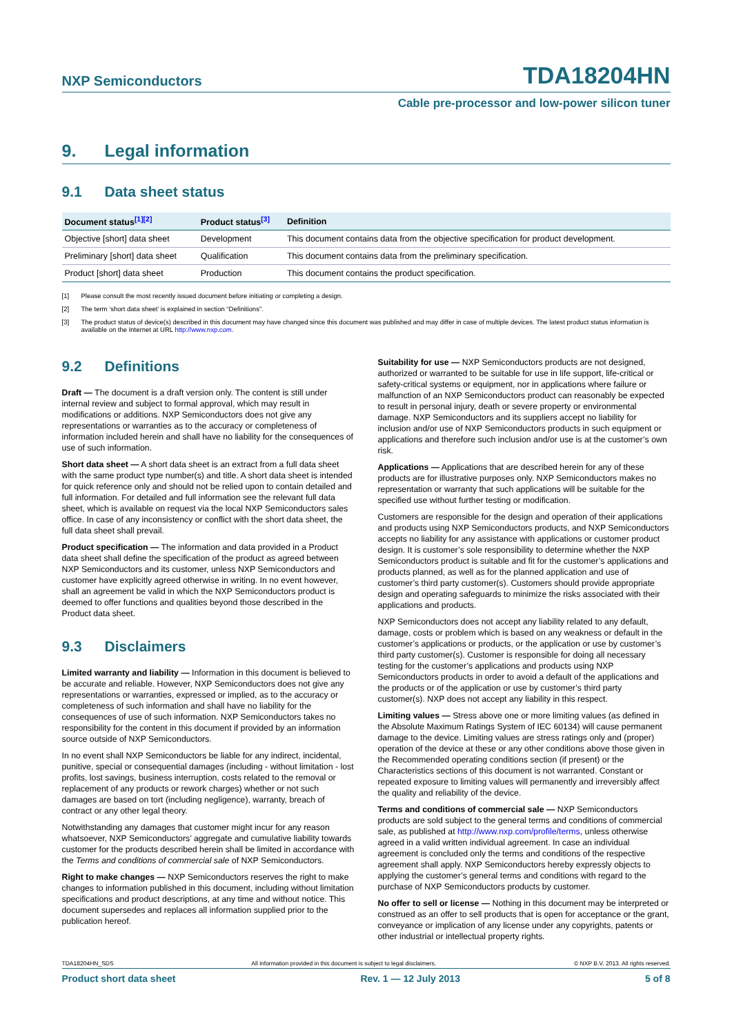NXP Semiconductors
TDA18204HN
Cable pre-processor and low-power silicon tuner
9. Legal information
9.1 Data sheet status
| Document status<sup>[1][2]</sup> | Product status<sup>[3]</sup> | Definition |
| --- | --- | --- |
| Objective [short] data sheet | Development | This document contains data from the objective specification for product development. |
| Preliminary [short] data sheet | Qualification | This document contains data from the preliminary specification. |
| Product [short] data sheet | Production | This document contains the product specification. |
[1] Please consult the most recently issued document before initiating or completing a design.
[2] The term ‘short data sheet’ is explained in section “Definitions”.
[3] The product status of device(s) described in this document may have changed since this document was published and may differ in case of multiple devices. The latest product status information is available on the Internet at URL http://www.nxp.com.
9.2 Definitions
Draft — The document is a draft version only. The content is still under internal review and subject to formal approval, which may result in modifications or additions. NXP Semiconductors does not give any representations or warranties as to the accuracy or completeness of information included herein and shall have no liability for the consequences of use of such information.
Short data sheet — A short data sheet is an extract from a full data sheet with the same product type number(s) and title. A short data sheet is intended for quick reference only and should not be relied upon to contain detailed and full information. For detailed and full information see the relevant full data sheet, which is available on request via the local NXP Semiconductors sales office. In case of any inconsistency or conflict with the short data sheet, the full data sheet shall prevail.
Product specification — The information and data provided in a Product data sheet shall define the specification of the product as agreed between NXP Semiconductors and its customer, unless NXP Semiconductors and customer have explicitly agreed otherwise in writing. In no event however, shall an agreement be valid in which the NXP Semiconductors product is deemed to offer functions and qualities beyond those described in the Product data sheet.
9.3 Disclaimers
Limited warranty and liability — Information in this document is believed to be accurate and reliable. However, NXP Semiconductors does not give any representations or warranties, expressed or implied, as to the accuracy or completeness of such information and shall have no liability for the consequences of use of such information. NXP Semiconductors takes no responsibility for the content in this document if provided by an information source outside of NXP Semiconductors.
In no event shall NXP Semiconductors be liable for any indirect, incidental, punitive, special or consequential damages (including - without limitation - lost profits, lost savings, business interruption, costs related to the removal or replacement of any products or rework charges) whether or not such damages are based on tort (including negligence), warranty, breach of contract or any other legal theory.
Notwithstanding any damages that customer might incur for any reason whatsoever, NXP Semiconductors’ aggregate and cumulative liability towards customer for the products described herein shall be limited in accordance with the Terms and conditions of commercial sale of NXP Semiconductors.
Right to make changes — NXP Semiconductors reserves the right to make changes to information published in this document, including without limitation specifications and product descriptions, at any time and without notice. This document supersedes and replaces all information supplied prior to the publication hereof.
Suitability for use — NXP Semiconductors products are not designed, authorized or warranted to be suitable for use in life support, life-critical or safety-critical systems or equipment, nor in applications where failure or malfunction of an NXP Semiconductors product can reasonably be expected to result in personal injury, death or severe property or environmental damage. NXP Semiconductors and its suppliers accept no liability for inclusion and/or use of NXP Semiconductors products in such equipment or applications and therefore such inclusion and/or use is at the customer’s own risk.
Applications — Applications that are described herein for any of these products are for illustrative purposes only. NXP Semiconductors makes no representation or warranty that such applications will be suitable for the specified use without further testing or modification.
Customers are responsible for the design and operation of their applications and products using NXP Semiconductors products, and NXP Semiconductors accepts no liability for any assistance with applications or customer product design. It is customer’s sole responsibility to determine whether the NXP Semiconductors product is suitable and fit for the customer’s applications and products planned, as well as for the planned application and use of customer’s third party customer(s). Customers should provide appropriate design and operating safeguards to minimize the risks associated with their applications and products.
NXP Semiconductors does not accept any liability related to any default, damage, costs or problem which is based on any weakness or default in the customer’s applications or products, or the application or use by customer’s third party customer(s). Customer is responsible for doing all necessary testing for the customer’s applications and products using NXP Semiconductors products in order to avoid a default of the applications and the products or of the application or use by customer’s third party customer(s). NXP does not accept any liability in this respect.
Limiting values — Stress above one or more limiting values (as defined in the Absolute Maximum Ratings System of IEC 60134) will cause permanent damage to the device. Limiting values are stress ratings only and (proper) operation of the device at these or any other conditions above those given in the Recommended operating conditions section (if present) or the Characteristics sections of this document is not warranted. Constant or repeated exposure to limiting values will permanently and irreversibly affect the quality and reliability of the device.
Terms and conditions of commercial sale — NXP Semiconductors products are sold subject to the general terms and conditions of commercial sale, as published at http://www.nxp.com/profile/terms, unless otherwise agreed in a valid written individual agreement. In case an individual agreement is concluded only the terms and conditions of the respective agreement shall apply. NXP Semiconductors hereby expressly objects to applying the customer’s general terms and conditions with regard to the purchase of NXP Semiconductors products by customer.
No offer to sell or license — Nothing in this document may be interpreted or construed as an offer to sell products that is open for acceptance or the grant, conveyance or implication of any license under any copyrights, patents or other industrial or intellectual property rights.
TDA18204HN_SDS All information provided in this document is subject to legal disclaimers. © NXP B.V. 2013. All rights reserved.
Product short data sheet Rev. 1 — 12 July 2013 5 of 8